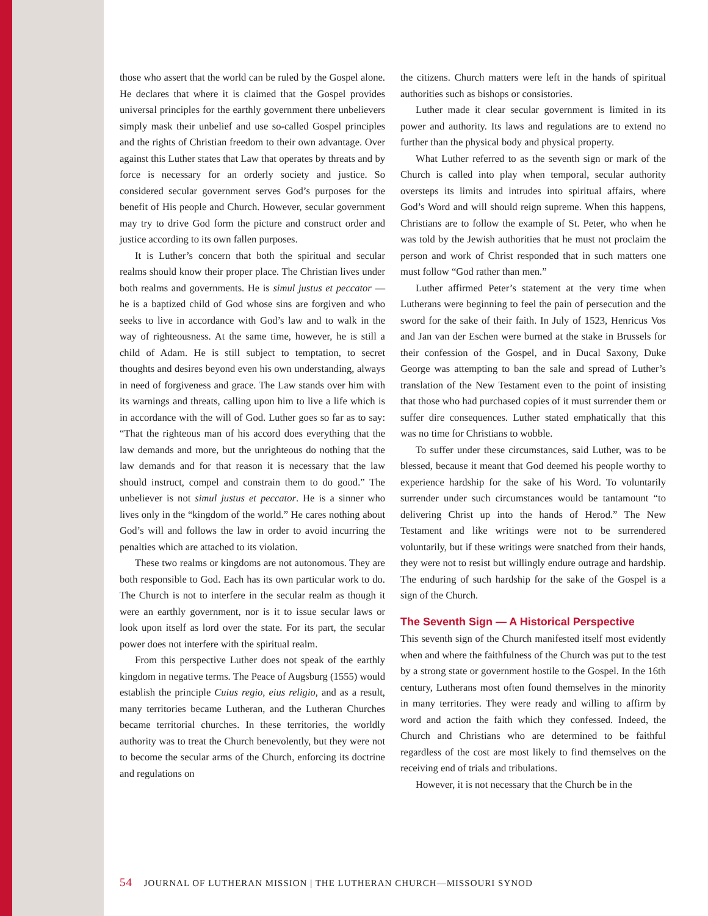those who assert that the world can be ruled by the Gospel alone. He declares that where it is claimed that the Gospel provides universal principles for the earthly government there unbelievers simply mask their unbelief and use so-called Gospel principles and the rights of Christian freedom to their own advantage. Over against this Luther states that Law that operates by threats and by force is necessary for an orderly society and justice. So considered secular government serves God’s purposes for the benefit of His people and Church. However, secular government may try to drive God form the picture and construct order and justice according to its own fallen purposes.
It is Luther’s concern that both the spiritual and secular realms should know their proper place. The Christian lives under both realms and governments. He is simul justus et peccator — he is a baptized child of God whose sins are forgiven and who seeks to live in accordance with God’s law and to walk in the way of righteousness. At the same time, however, he is still a child of Adam. He is still subject to temptation, to secret thoughts and desires beyond even his own understanding, always in need of forgiveness and grace. The Law stands over him with its warnings and threats, calling upon him to live a life which is in accordance with the will of God. Luther goes so far as to say: “That the righteous man of his accord does everything that the law demands and more, but the unrighteous do nothing that the law demands and for that reason it is necessary that the law should instruct, compel and constrain them to do good.” The unbeliever is not simul justus et peccator. He is a sinner who lives only in the “kingdom of the world.” He cares nothing about God’s will and follows the law in order to avoid incurring the penalties which are attached to its violation.
These two realms or kingdoms are not autonomous. They are both responsible to God. Each has its own particular work to do. The Church is not to interfere in the secular realm as though it were an earthly government, nor is it to issue secular laws or look upon itself as lord over the state. For its part, the secular power does not interfere with the spiritual realm.
From this perspective Luther does not speak of the earthly kingdom in negative terms. The Peace of Augsburg (1555) would establish the principle Cuius regio, eius religio, and as a result, many territories became Lutheran, and the Lutheran Churches became territorial churches. In these territories, the worldly authority was to treat the Church benevolently, but they were not to become the secular arms of the Church, enforcing its doctrine and regulations on
the citizens. Church matters were left in the hands of spiritual authorities such as bishops or consistories.
Luther made it clear secular government is limited in its power and authority. Its laws and regulations are to extend no further than the physical body and physical property.
What Luther referred to as the seventh sign or mark of the Church is called into play when temporal, secular authority oversteps its limits and intrudes into spiritual affairs, where God’s Word and will should reign supreme. When this happens, Christians are to follow the example of St. Peter, who when he was told by the Jewish authorities that he must not proclaim the person and work of Christ responded that in such matters one must follow “God rather than men.”
Luther affirmed Peter’s statement at the very time when Lutherans were beginning to feel the pain of persecution and the sword for the sake of their faith. In July of 1523, Henricus Vos and Jan van der Eschen were burned at the stake in Brussels for their confession of the Gospel, and in Ducal Saxony, Duke George was attempting to ban the sale and spread of Luther’s translation of the New Testament even to the point of insisting that those who had purchased copies of it must surrender them or suffer dire consequences. Luther stated emphatically that this was no time for Christians to wobble.
To suffer under these circumstances, said Luther, was to be blessed, because it meant that God deemed his people worthy to experience hardship for the sake of his Word. To voluntarily surrender under such circumstances would be tantamount “to delivering Christ up into the hands of Herod.” The New Testament and like writings were not to be surrendered voluntarily, but if these writings were snatched from their hands, they were not to resist but willingly endure outrage and hardship. The enduring of such hardship for the sake of the Gospel is a sign of the Church.
The Seventh Sign — A Historical Perspective
This seventh sign of the Church manifested itself most evidently when and where the faithfulness of the Church was put to the test by a strong state or government hostile to the Gospel. In the 16th century, Lutherans most often found themselves in the minority in many territories. They were ready and willing to affirm by word and action the faith which they confessed. Indeed, the Church and Christians who are determined to be faithful regardless of the cost are most likely to find themselves on the receiving end of trials and tribulations.
However, it is not necessary that the Church be in the
54 JOURNAL OF LUTHERAN MISSION | THE LUTHERAN CHURCH—MISSOURI SYNOD